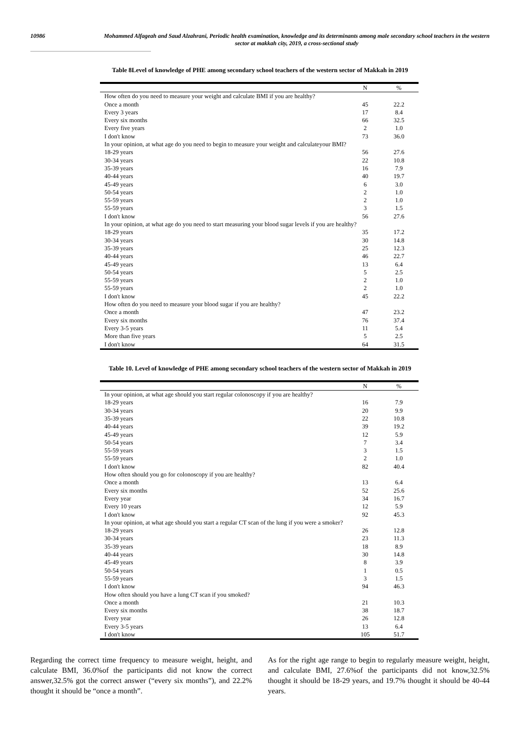10986 Mohammed Alfageah and Saud Alzahrani, Periodic health examination, knowledge and its determinants among male secondary school teachers in the western sector at makkah city, 2019, a cross-sectional study
Table 8Level of knowledge of PHE among secondary school teachers of the western sector of Makkah in 2019
| | N | % |
| --- | --- | --- |
| How often do you need to measure your weight and calculate BMI if you are healthy? | | |
| Once a month | 45 | 22.2 |
| Every 3 years | 17 | 8.4 |
| Every six months | 66 | 32.5 |
| Every five years | 2 | 1.0 |
| I don't know | 73 | 36.0 |
| In your opinion, at what age do you need to begin to measure your weight and calculateyour BMI? | | |
| 18-29 years | 56 | 27.6 |
| 30-34 years | 22 | 10.8 |
| 35-39 years | 16 | 7.9 |
| 40-44 years | 40 | 19.7 |
| 45-49 years | 6 | 3.0 |
| 50-54 years | 2 | 1.0 |
| 55-59 years | 2 | 1.0 |
| 55-59 years | 3 | 1.5 |
| I don't know | 56 | 27.6 |
| In your opinion, at what age do you need to start measuring your blood sugar levels if you are healthy? | | |
| 18-29 years | 35 | 17.2 |
| 30-34 years | 30 | 14.8 |
| 35-39 years | 25 | 12.3 |
| 40-44 years | 46 | 22.7 |
| 45-49 years | 13 | 6.4 |
| 50-54 years | 5 | 2.5 |
| 55-59 years | 2 | 1.0 |
| 55-59 years | 2 | 1.0 |
| I don't know | 45 | 22.2 |
| How often do you need to measure your blood sugar if you are healthy? | | |
| Once a month | 47 | 23.2 |
| Every six months | 76 | 37.4 |
| Every 3-5 years | 11 | 5.4 |
| More than five years | 5 | 2.5 |
| I don't know | 64 | 31.5 |
Table 10. Level of knowledge of PHE among secondary school teachers of the western sector of Makkah in 2019
| | N | % |
| --- | --- | --- |
| In your opinion, at what age should you start regular colonoscopy if you are healthy? | | |
| 18-29 years | 16 | 7.9 |
| 30-34 years | 20 | 9.9 |
| 35-39 years | 22 | 10.8 |
| 40-44 years | 39 | 19.2 |
| 45-49 years | 12 | 5.9 |
| 50-54 years | 7 | 3.4 |
| 55-59 years | 3 | 1.5 |
| 55-59 years | 2 | 1.0 |
| I don't know | 82 | 40.4 |
| How often should you go for colonoscopy if you are healthy? | | |
| Once a month | 13 | 6.4 |
| Every six months | 52 | 25.6 |
| Every year | 34 | 16.7 |
| Every 10 years | 12 | 5.9 |
| I don't know | 92 | 45.3 |
| In your opinion, at what age should you start a regular CT scan of the lung if you were a smoker? | | |
| 18-29 years | 26 | 12.8 |
| 30-34 years | 23 | 11.3 |
| 35-39 years | 18 | 8.9 |
| 40-44 years | 30 | 14.8 |
| 45-49 years | 8 | 3.9 |
| 50-54 years | 1 | 0.5 |
| 55-59 years | 3 | 1.5 |
| I don't know | 94 | 46.3 |
| How often should you have a lung CT scan if you smoked? | | |
| Once a month | 21 | 10.3 |
| Every six months | 38 | 18.7 |
| Every year | 26 | 12.8 |
| Every 3-5 years | 13 | 6.4 |
| I don't know | 105 | 51.7 |
Regarding the correct time frequency to measure weight, height, and calculate BMI, 36.0%of the participants did not know the correct answer,32.5% got the correct answer (“every six months”), and 22.2% thought it should be “once a month”.
As for the right age range to begin to regularly measure weight, height, and calculate BMI, 27.6%of the participants did not know,32.5% thought it should be 18-29 years, and 19.7% thought it should be 40-44 years.